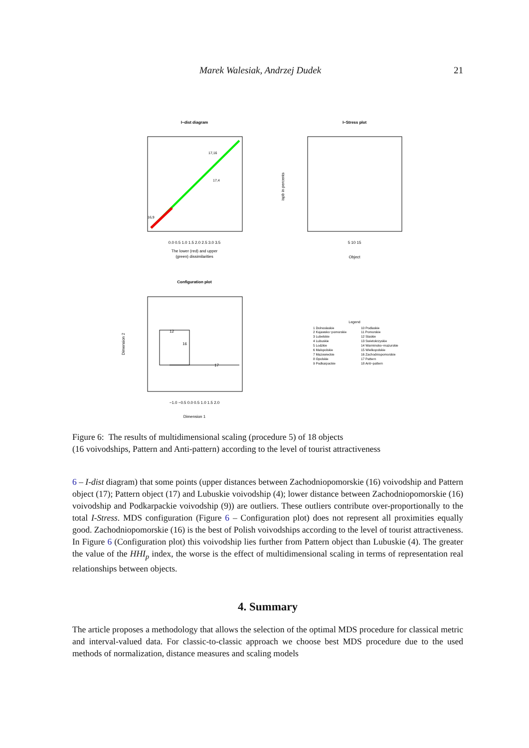Marek Walesiak, Andrzej Dudek 21
I−dist diagram
0.0 0.5 1.0 1.5 2.0 2.5 3.0 3.5
The lower (red) and upper
(green) dissimilarities
17,16
17,4
16,9
I−Stress plot
ispb in percents
5 10 15
Object
Configuration plot
12
16
17
Dimension 2
−1.0 −0.5 0.0 0.5 1.0 1.5 2.0
Dimension 1
Legend
1 Dolnoslaskie
10 Podlaskie
2 Kujawsko−pomorskie
11 Pomorskie
3 Lubelskie
12 Slaskie
4 Lubuskie
13 Swietokrzyskie
5 Lodzkie
14 Warminsko−mazurskie
6 Malopolskie
15 Wielkopolskie
7 Mazowieckie
16 Zachodniopomorskie
8 Opolskie
17 Pattern
9 Podkarpackie
18 Anti−pattern
Figure 6: The results of multidimensional scaling (procedure 5) of 18 objects
(16 voivodships, Pattern and Anti-pattern) according to the level of tourist attractiveness
6 – I-dist diagram) that some points (upper distances between Zachodniopomorskie (16) voivodship and Pattern object (17); Pattern object (17) and Lubuskie voivodship (4); lower distance between Zachodniopomorskie (16) voivodship and Podkarpackie voivodship (9)) are outliers. These outliers contribute over-proportionally to the total I-Stress. MDS configuration (Figure 6 – Configuration plot) does not represent all proximities equally good. Zachodniopomorskie (16) is the best of Polish voivodships according to the level of tourist attractiveness. In Figure 6 (Configuration plot) this voivodship lies further from Pattern object than Lubuskie (4). The greater the value of the HHI<sub>p</sub> index, the worse is the effect of multidimensional scaling in terms of representation real relationships between objects.
4. Summary
The article proposes a methodology that allows the selection of the optimal MDS procedure for classical metric and interval-valued data. For classic-to-classic approach we choose best MDS procedure due to the used methods of normalization, distance measures and scaling models